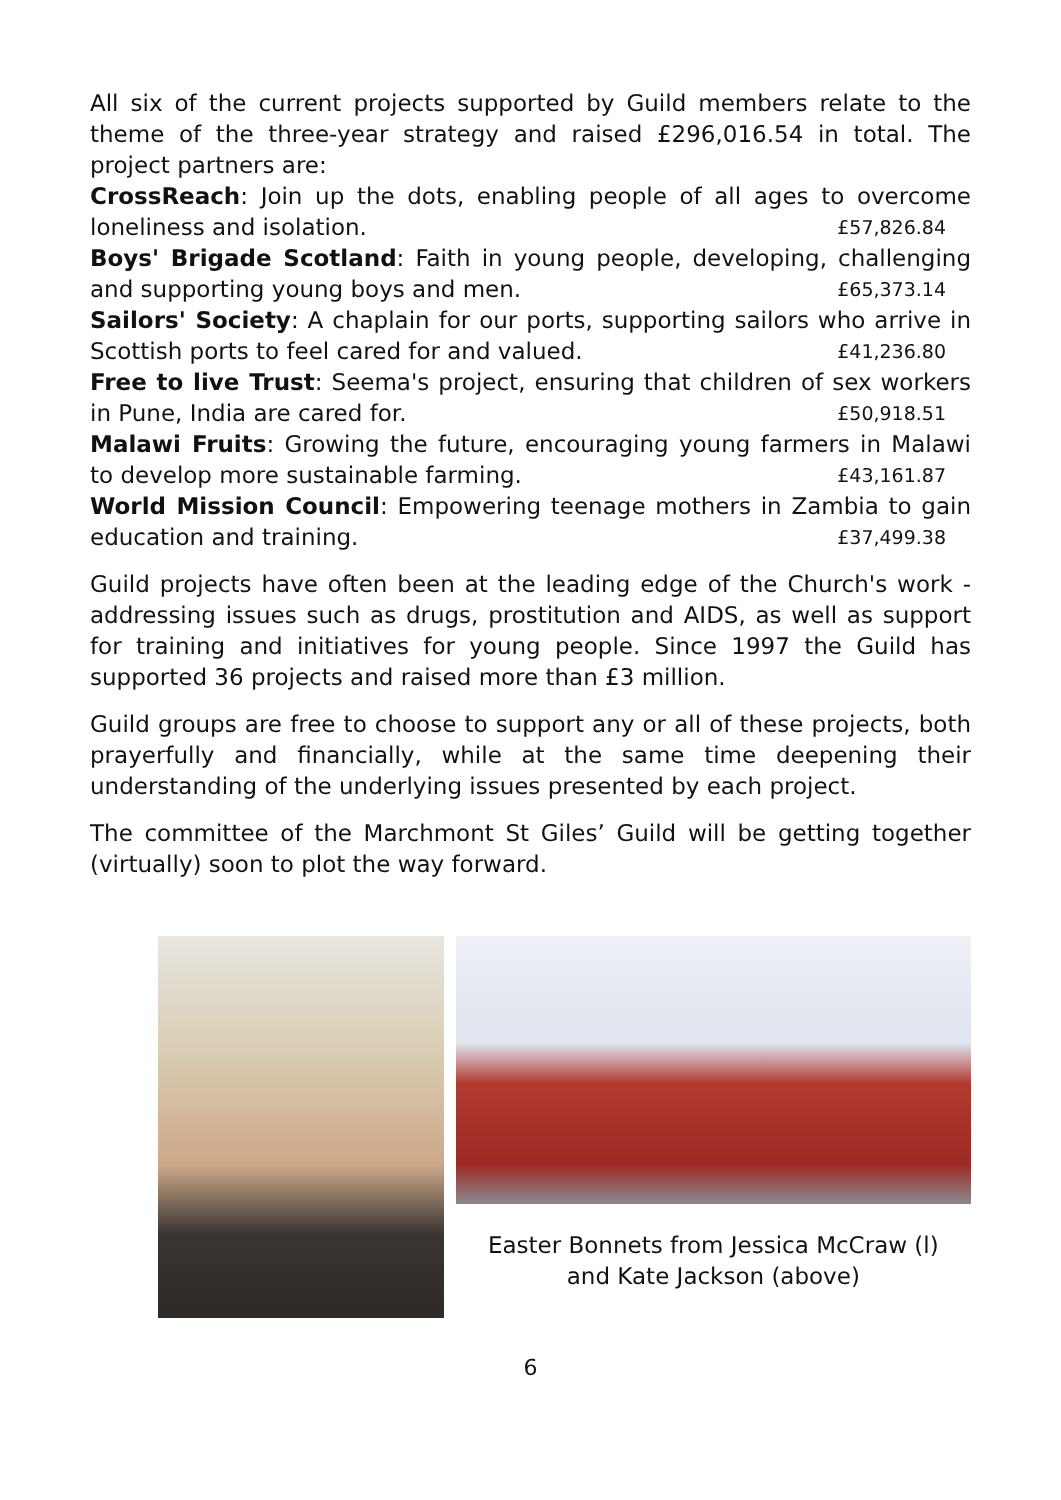All six of the current projects supported by Guild members relate to the theme of the three-year strategy and raised £296,016.54 in total. The project partners are:
CrossReach: Join up the dots, enabling people of all ages to overcome loneliness and isolation. £57,826.84
Boys' Brigade Scotland: Faith in young people, developing, challenging and supporting young boys and men. £65,373.14
Sailors' Society: A chaplain for our ports, supporting sailors who arrive in Scottish ports to feel cared for and valued. £41,236.80
Free to live Trust: Seema's project, ensuring that children of sex workers in Pune, India are cared for. £50,918.51
Malawi Fruits: Growing the future, encouraging young farmers in Malawi to develop more sustainable farming. £43,161.87
World Mission Council: Empowering teenage mothers in Zambia to gain education and training. £37,499.38
Guild projects have often been at the leading edge of the Church's work - addressing issues such as drugs, prostitution and AIDS, as well as support for training and initiatives for young people. Since 1997 the Guild has supported 36 projects and raised more than £3 million.
Guild groups are free to choose to support any or all of these projects, both prayerfully and financially, while at the same time deepening their understanding of the underlying issues presented by each project.
The committee of the Marchmont St Giles’ Guild will be getting together (virtually) soon to plot the way forward.
Easter Bonnets from Jessica McCraw (l)
and Kate Jackson (above)
6